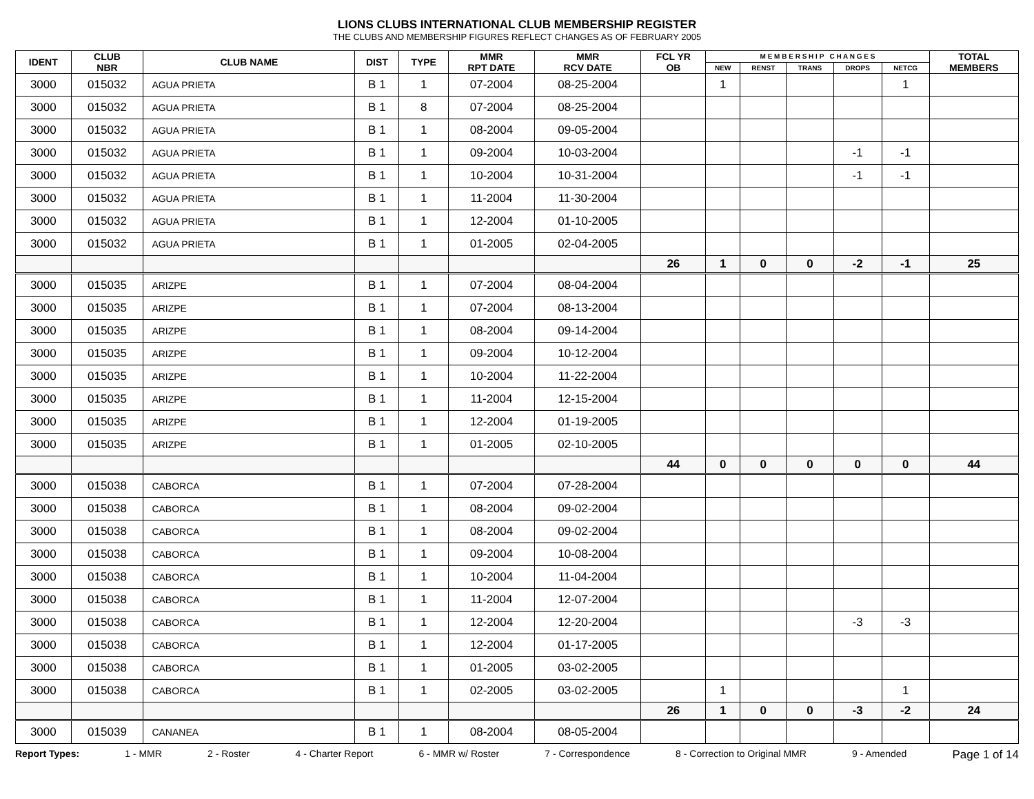LIONS CLUBS INTERNATIONAL CLUB MEMBERSHIP REGISTER
THE CLUBS AND MEMBERSHIP FIGURES REFLECT CHANGES AS OF FEBRUARY 2005
| IDENT | CLUB NBR | CLUB NAME | DIST | TYPE | MMR RPT DATE | MMR RCV DATE | FCL YR OB | M E M B E R S H I P C H A N G E S | | | | | TOTAL MEMBERS |
| --- | --- | --- | --- | --- | --- | --- | --- | --- | --- | --- | --- | --- | --- |
| | | | | | | | | NEW | RENST | TRANS | DROPS | NETCG | |
| 3000 | 015032 | AGUA PRIETA | B 1 | 1 | 07-2004 | 08-25-2004 | | 1 | | | | 1 | |
| 3000 | 015032 | AGUA PRIETA | B 1 | 8 | 07-2004 | 08-25-2004 | | | | | | | |
| 3000 | 015032 | AGUA PRIETA | B 1 | 1 | 08-2004 | 09-05-2004 | | | | | | | |
| 3000 | 015032 | AGUA PRIETA | B 1 | 1 | 09-2004 | 10-03-2004 | | | | | -1 | -1 | |
| 3000 | 015032 | AGUA PRIETA | B 1 | 1 | 10-2004 | 10-31-2004 | | | | | -1 | -1 | |
| 3000 | 015032 | AGUA PRIETA | B 1 | 1 | 11-2004 | 11-30-2004 | | | | | | | |
| 3000 | 015032 | AGUA PRIETA | B 1 | 1 | 12-2004 | 01-10-2005 | | | | | | | |
| 3000 | 015032 | AGUA PRIETA | B 1 | 1 | 01-2005 | 02-04-2005 | | | | | | | |
| | | | | | | | 26 | 1 | 0 | 0 | -2 | -1 | 25 |
| 3000 | 015035 | ARIZPE | B 1 | 1 | 07-2004 | 08-04-2004 | | | | | | | |
| 3000 | 015035 | ARIZPE | B 1 | 1 | 07-2004 | 08-13-2004 | | | | | | | |
| 3000 | 015035 | ARIZPE | B 1 | 1 | 08-2004 | 09-14-2004 | | | | | | | |
| 3000 | 015035 | ARIZPE | B 1 | 1 | 09-2004 | 10-12-2004 | | | | | | | |
| 3000 | 015035 | ARIZPE | B 1 | 1 | 10-2004 | 11-22-2004 | | | | | | | |
| 3000 | 015035 | ARIZPE | B 1 | 1 | 11-2004 | 12-15-2004 | | | | | | | |
| 3000 | 015035 | ARIZPE | B 1 | 1 | 12-2004 | 01-19-2005 | | | | | | | |
| 3000 | 015035 | ARIZPE | B 1 | 1 | 01-2005 | 02-10-2005 | | | | | | | |
| | | | | | | | 44 | 0 | 0 | 0 | 0 | 0 | 44 |
| 3000 | 015038 | CABORCA | B 1 | 1 | 07-2004 | 07-28-2004 | | | | | | | |
| 3000 | 015038 | CABORCA | B 1 | 1 | 08-2004 | 09-02-2004 | | | | | | | |
| 3000 | 015038 | CABORCA | B 1 | 1 | 08-2004 | 09-02-2004 | | | | | | | |
| 3000 | 015038 | CABORCA | B 1 | 1 | 09-2004 | 10-08-2004 | | | | | | | |
| 3000 | 015038 | CABORCA | B 1 | 1 | 10-2004 | 11-04-2004 | | | | | | | |
| 3000 | 015038 | CABORCA | B 1 | 1 | 11-2004 | 12-07-2004 | | | | | | | |
| 3000 | 015038 | CABORCA | B 1 | 1 | 12-2004 | 12-20-2004 | | | | | -3 | -3 | |
| 3000 | 015038 | CABORCA | B 1 | 1 | 12-2004 | 01-17-2005 | | | | | | | |
| 3000 | 015038 | CABORCA | B 1 | 1 | 01-2005 | 03-02-2005 | | | | | | | |
| 3000 | 015038 | CABORCA | B 1 | 1 | 02-2005 | 03-02-2005 | | 1 | | | | 1 | |
| | | | | | | | 26 | 1 | 0 | 0 | -3 | -2 | 24 |
| 3000 | 015039 | CANANEA | B 1 | 1 | 08-2004 | 08-05-2004 | | | | | | | |
Report Types: 1 - MMR 2 - Roster 4 - Charter Report 6 - MMR w/ Roster 7 - Correspondence 8 - Correction to Original MMR 9 - Amended Page 1 of 14